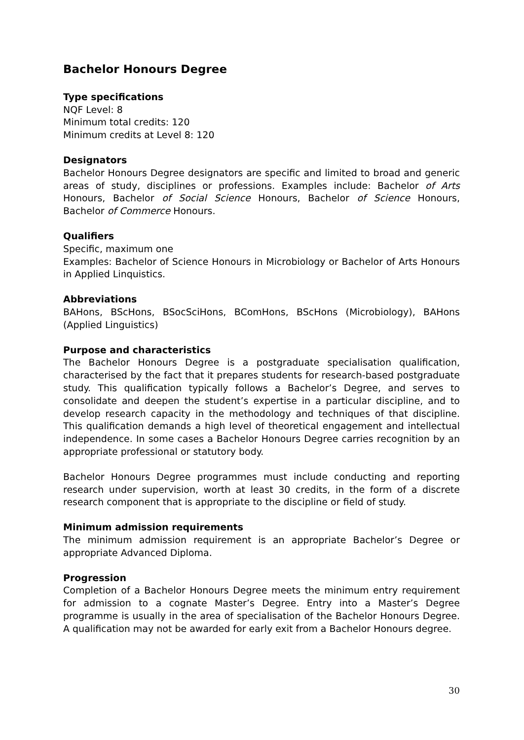Bachelor Honours Degree
Type specifications
NQF Level: 8
Minimum total credits: 120
Minimum credits at Level 8: 120
Designators
Bachelor Honours Degree designators are specific and limited to broad and generic areas of study, disciplines or professions. Examples include: Bachelor of Arts Honours, Bachelor of Social Science Honours, Bachelor of Science Honours, Bachelor of Commerce Honours.
Qualifiers
Specific, maximum one
Examples: Bachelor of Science Honours in Microbiology or Bachelor of Arts Honours in Applied Linquistics.
Abbreviations
BAHons, BScHons, BSocSciHons, BComHons, BScHons (Microbiology), BAHons (Applied Linguistics)
Purpose and characteristics
The Bachelor Honours Degree is a postgraduate specialisation qualification, characterised by the fact that it prepares students for research-based postgraduate study. This qualification typically follows a Bachelor’s Degree, and serves to consolidate and deepen the student’s expertise in a particular discipline, and to develop research capacity in the methodology and techniques of that discipline. This qualification demands a high level of theoretical engagement and intellectual independence. In some cases a Bachelor Honours Degree carries recognition by an appropriate professional or statutory body.
Bachelor Honours Degree programmes must include conducting and reporting research under supervision, worth at least 30 credits, in the form of a discrete research component that is appropriate to the discipline or field of study.
Minimum admission requirements
The minimum admission requirement is an appropriate Bachelor’s Degree or appropriate Advanced Diploma.
Progression
Completion of a Bachelor Honours Degree meets the minimum entry requirement for admission to a cognate Master’s Degree. Entry into a Master’s Degree programme is usually in the area of specialisation of the Bachelor Honours Degree. A qualification may not be awarded for early exit from a Bachelor Honours degree.
30